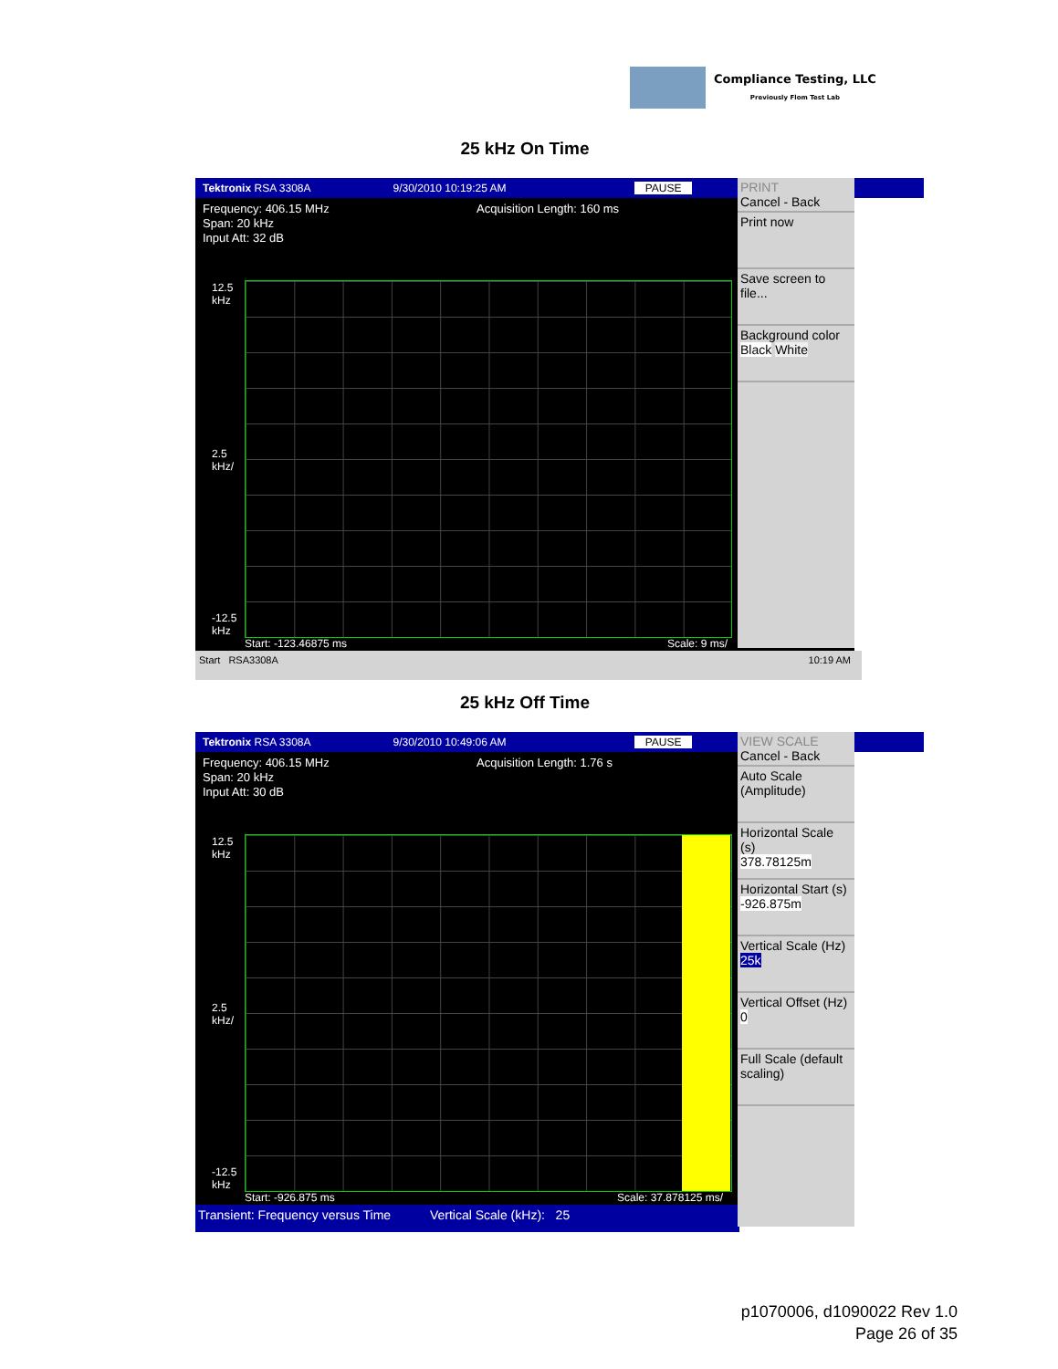Compliance Testing, LLC
Previously Flom Test Lab
25 kHz On Time
Tektronix RSA 3308A 9/30/2010 10:19:25 AM PAUSE
Frequency: 406.15 MHz
Span: 20 kHz
Input Att: 32 dB
Acquisition Length: 160 ms
12.5
kHz
2.5
kHz/
-12.5
kHz
Start: -123.46875 ms Scale: 9 ms/
Start RSA3308A 10:19 AM
PRINT
Cancel - Back
Print now
Save screen to file...
Background color
Black White
25 kHz Off Time
Tektronix RSA 3308A 9/30/2010 10:49:06 AM PAUSE
Frequency: 406.15 MHz
Span: 20 kHz
Input Att: 30 dB
Acquisition Length: 1.76 s
12.5
kHz
2.5
kHz/
-12.5
kHz
Start: -926.875 ms Scale: 37.878125 ms/
Transient: Frequency versus Time Vertical Scale (kHz): 25
VIEW SCALE
Cancel - Back
Auto Scale (Amplitude)
Horizontal Scale (s)
378.78125m
Horizontal Start (s)
-926.875m
Vertical Scale (Hz)
25k
Vertical Offset (Hz)
0
Full Scale (default scaling)
p1070006, d1090022 Rev 1.0
Page 26 of 35